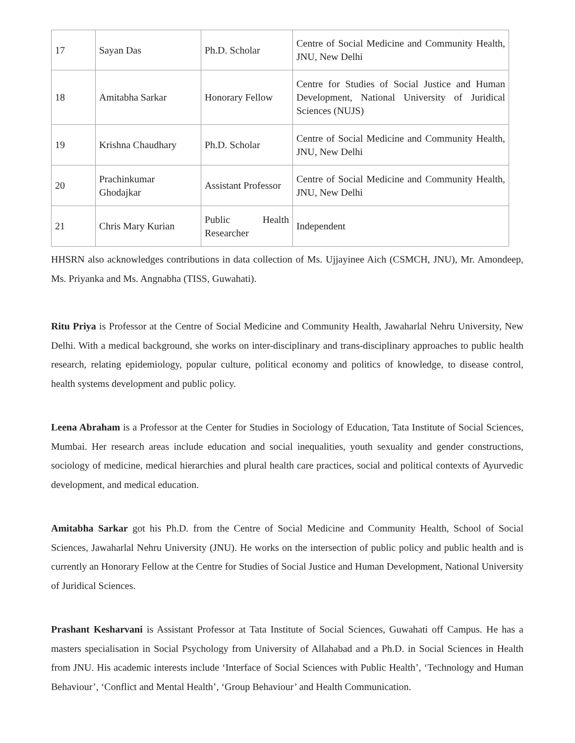| 17 | Sayan Das | Ph.D. Scholar | Centre of Social Medicine and Community Health, JNU, New Delhi |
| 18 | Amitabha Sarkar | Honorary Fellow | Centre for Studies of Social Justice and Human Development, National University of Juridical Sciences (NUJS) |
| 19 | Krishna Chaudhary | Ph.D. Scholar | Centre of Social Medicine and Community Health, JNU, New Delhi |
| 20 | Prachinkumar Ghodajkar | Assistant Professor | Centre of Social Medicine and Community Health, JNU, New Delhi |
| 21 | Chris Mary Kurian | Public Health Researcher | Independent |
HHSRN also acknowledges contributions in data collection of Ms. Ujjayinee Aich (CSMCH, JNU), Mr. Amondeep, Ms. Priyanka and Ms. Angnabha (TISS, Guwahati).
Ritu Priya is Professor at the Centre of Social Medicine and Community Health, Jawaharlal Nehru University, New Delhi. With a medical background, she works on inter-disciplinary and trans-disciplinary approaches to public health research, relating epidemiology, popular culture, political economy and politics of knowledge, to disease control, health systems development and public policy.
Leena Abraham is a Professor at the Center for Studies in Sociology of Education, Tata Institute of Social Sciences, Mumbai. Her research areas include education and social inequalities, youth sexuality and gender constructions, sociology of medicine, medical hierarchies and plural health care practices, social and political contexts of Ayurvedic development, and medical education.
Amitabha Sarkar got his Ph.D. from the Centre of Social Medicine and Community Health, School of Social Sciences, Jawaharlal Nehru University (JNU). He works on the intersection of public policy and public health and is currently an Honorary Fellow at the Centre for Studies of Social Justice and Human Development, National University of Juridical Sciences.
Prashant Kesharvani is Assistant Professor at Tata Institute of Social Sciences, Guwahati off Campus. He has a masters specialisation in Social Psychology from University of Allahabad and a Ph.D. in Social Sciences in Health from JNU. His academic interests include ‘Interface of Social Sciences with Public Health’, ‘Technology and Human Behaviour’, ‘Conflict and Mental Health’, ‘Group Behaviour’ and Health Communication.